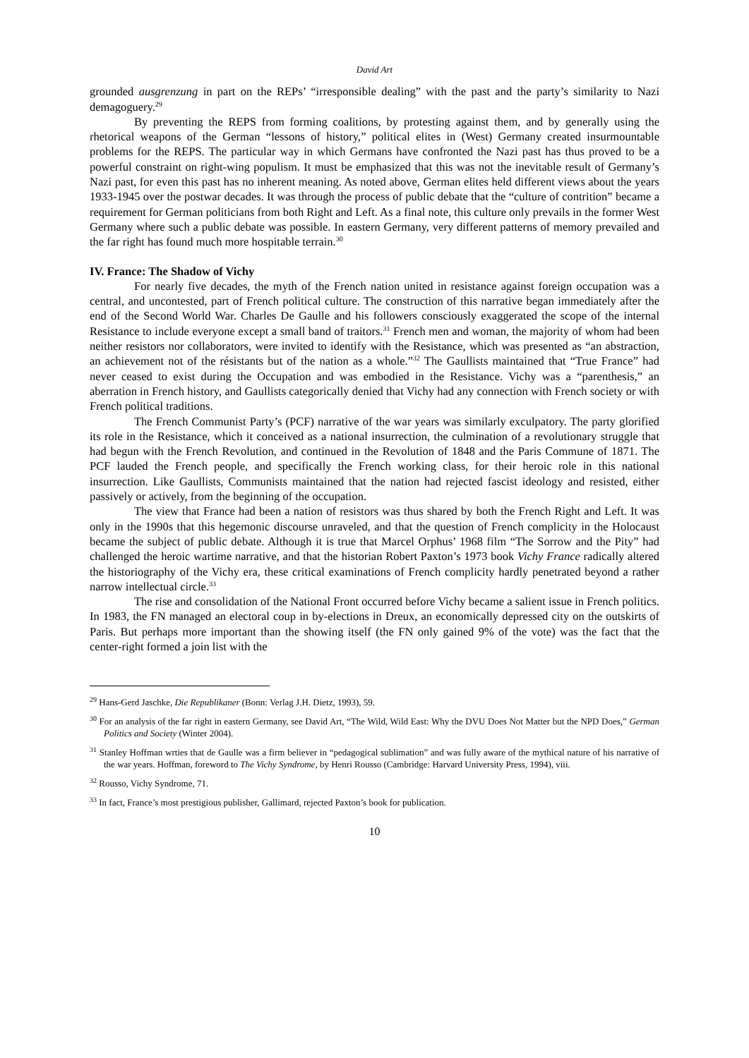David Art
grounded ausgrenzung in part on the REPs’ “irresponsible dealing” with the past and the party’s similarity to Nazi demagoguery.<sup>29</sup>
By preventing the REPS from forming coalitions, by protesting against them, and by generally using the rhetorical weapons of the German “lessons of history,” political elites in (West) Germany created insurmountable problems for the REPS. The particular way in which Germans have confronted the Nazi past has thus proved to be a powerful constraint on right-wing populism. It must be emphasized that this was not the inevitable result of Germany’s Nazi past, for even this past has no inherent meaning. As noted above, German elites held different views about the years 1933-1945 over the postwar decades. It was through the process of public debate that the “culture of contrition” became a requirement for German politicians from both Right and Left. As a final note, this culture only prevails in the former West Germany where such a public debate was possible. In eastern Germany, very different patterns of memory prevailed and the far right has found much more hospitable terrain.<sup>30</sup>
IV. France: The Shadow of Vichy
For nearly five decades, the myth of the French nation united in resistance against foreign occupation was a central, and uncontested, part of French political culture. The construction of this narrative began immediately after the end of the Second World War. Charles De Gaulle and his followers consciously exaggerated the scope of the internal Resistance to include everyone except a small band of traitors.<sup>31</sup> French men and woman, the majority of whom had been neither resistors nor collaborators, were invited to identify with the Resistance, which was presented as “an abstraction, an achievement not of the résistants but of the nation as a whole.”<sup>32</sup> The Gaullists maintained that “True France” had never ceased to exist during the Occupation and was embodied in the Resistance. Vichy was a “parenthesis,” an aberration in French history, and Gaullists categorically denied that Vichy had any connection with French society or with French political traditions.
The French Communist Party’s (PCF) narrative of the war years was similarly exculpatory. The party glorified its role in the Resistance, which it conceived as a national insurrection, the culmination of a revolutionary struggle that had begun with the French Revolution, and continued in the Revolution of 1848 and the Paris Commune of 1871. The PCF lauded the French people, and specifically the French working class, for their heroic role in this national insurrection. Like Gaullists, Communists maintained that the nation had rejected fascist ideology and resisted, either passively or actively, from the beginning of the occupation.
The view that France had been a nation of resistors was thus shared by both the French Right and Left. It was only in the 1990s that this hegemonic discourse unraveled, and that the question of French complicity in the Holocaust became the subject of public debate. Although it is true that Marcel Orphus’ 1968 film “The Sorrow and the Pity” had challenged the heroic wartime narrative, and that the historian Robert Paxton’s 1973 book Vichy France radically altered the historiography of the Vichy era, these critical examinations of French complicity hardly penetrated beyond a rather narrow intellectual circle.<sup>33</sup>
The rise and consolidation of the National Front occurred before Vichy became a salient issue in French politics. In 1983, the FN managed an electoral coup in by-elections in Dreux, an economically depressed city on the outskirts of Paris. But perhaps more important than the showing itself (the FN only gained 9% of the vote) was the fact that the center-right formed a join list with the
<sup>29</sup> Hans-Gerd Jaschke, Die Republikaner (Bonn: Verlag J.H. Dietz, 1993), 59.
<sup>30</sup> For an analysis of the far right in eastern Germany, see David Art, “The Wild, Wild East: Why the DVU Does Not Matter but the NPD Does,” German Politics and Society (Winter 2004).
<sup>31</sup> Stanley Hoffman wrties that de Gaulle was a firm believer in “pedagogical sublimation” and was fully aware of the mythical nature of his narrative of the war years. Hoffman, foreword to The Vichy Syndrome, by Henri Rousso (Cambridge: Harvard University Press, 1994), viii.
<sup>32</sup> Rousso, Vichy Syndrome, 71.
<sup>33</sup> In fact, France’s most prestigious publisher, Gallimard, rejected Paxton’s book for publication.
10